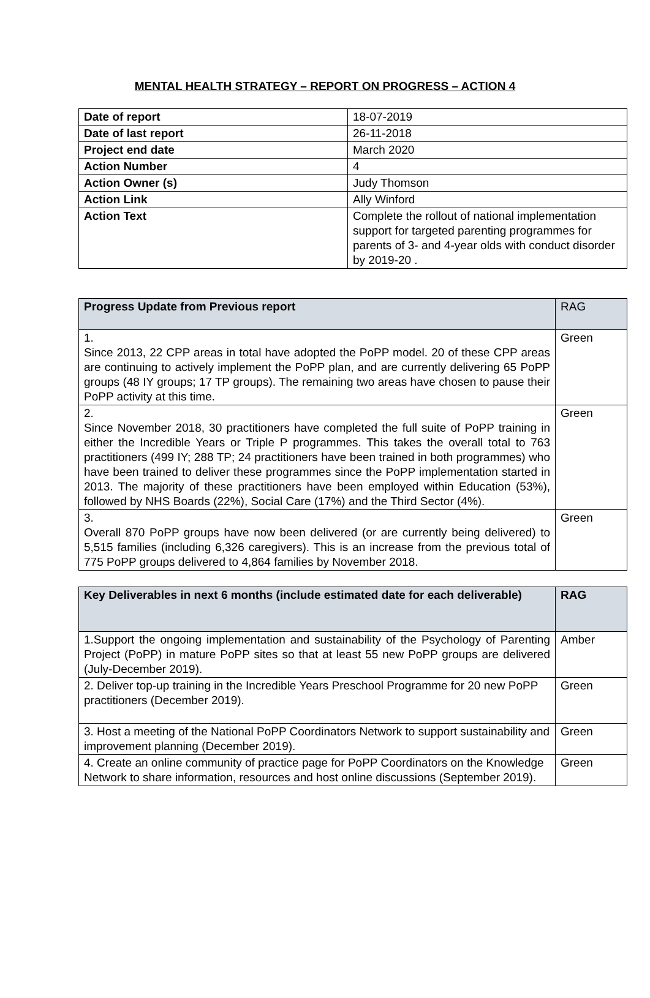MENTAL HEALTH STRATEGY – REPORT ON PROGRESS – ACTION 4
| Date of report | 18-07-2019 |
| Date of last report | 26-11-2018 |
| Project end date | March 2020 |
| Action Number | 4 |
| Action Owner (s) | Judy Thomson |
| Action Link | Ally Winford |
| Action Text | Complete the rollout of national implementation support for targeted parenting programmes for parents of 3- and 4-year olds with conduct disorder by 2019-20 . |
| Progress Update from Previous report | RAG |
| --- | --- |
| 1. Since 2013, 22 CPP areas in total have adopted the PoPP model. 20 of these CPP areas are continuing to actively implement the PoPP plan, and are currently delivering 65 PoPP groups (48 IY groups; 17 TP groups). The remaining two areas have chosen to pause their PoPP activity at this time. | Green |
| 2. Since November 2018, 30 practitioners have completed the full suite of PoPP training in either the Incredible Years or Triple P programmes. This takes the overall total to 763 practitioners (499 IY; 288 TP; 24 practitioners have been trained in both programmes) who have been trained to deliver these programmes since the PoPP implementation started in 2013. The majority of these practitioners have been employed within Education (53%), followed by NHS Boards (22%), Social Care (17%) and the Third Sector (4%). | Green |
| 3. Overall 870 PoPP groups have now been delivered (or are currently being delivered) to 5,515 families (including 6,326 caregivers). This is an increase from the previous total of 775 PoPP groups delivered to 4,864 families by November 2018. | Green |
| Key Deliverables in next 6 months (include estimated date for each deliverable) | RAG |
| --- | --- |
| 1.Support the ongoing implementation and sustainability of the Psychology of Parenting Project (PoPP) in mature PoPP sites so that at least 55 new PoPP groups are delivered (July-December 2019). | Amber |
| 2. Deliver top-up training in the Incredible Years Preschool Programme for 20 new PoPP practitioners (December 2019). | Green |
| 3. Host a meeting of the National PoPP Coordinators Network to support sustainability and improvement planning (December 2019). | Green |
| 4. Create an online community of practice page for PoPP Coordinators on the Knowledge Network to share information, resources and host online discussions (September 2019). | Green |